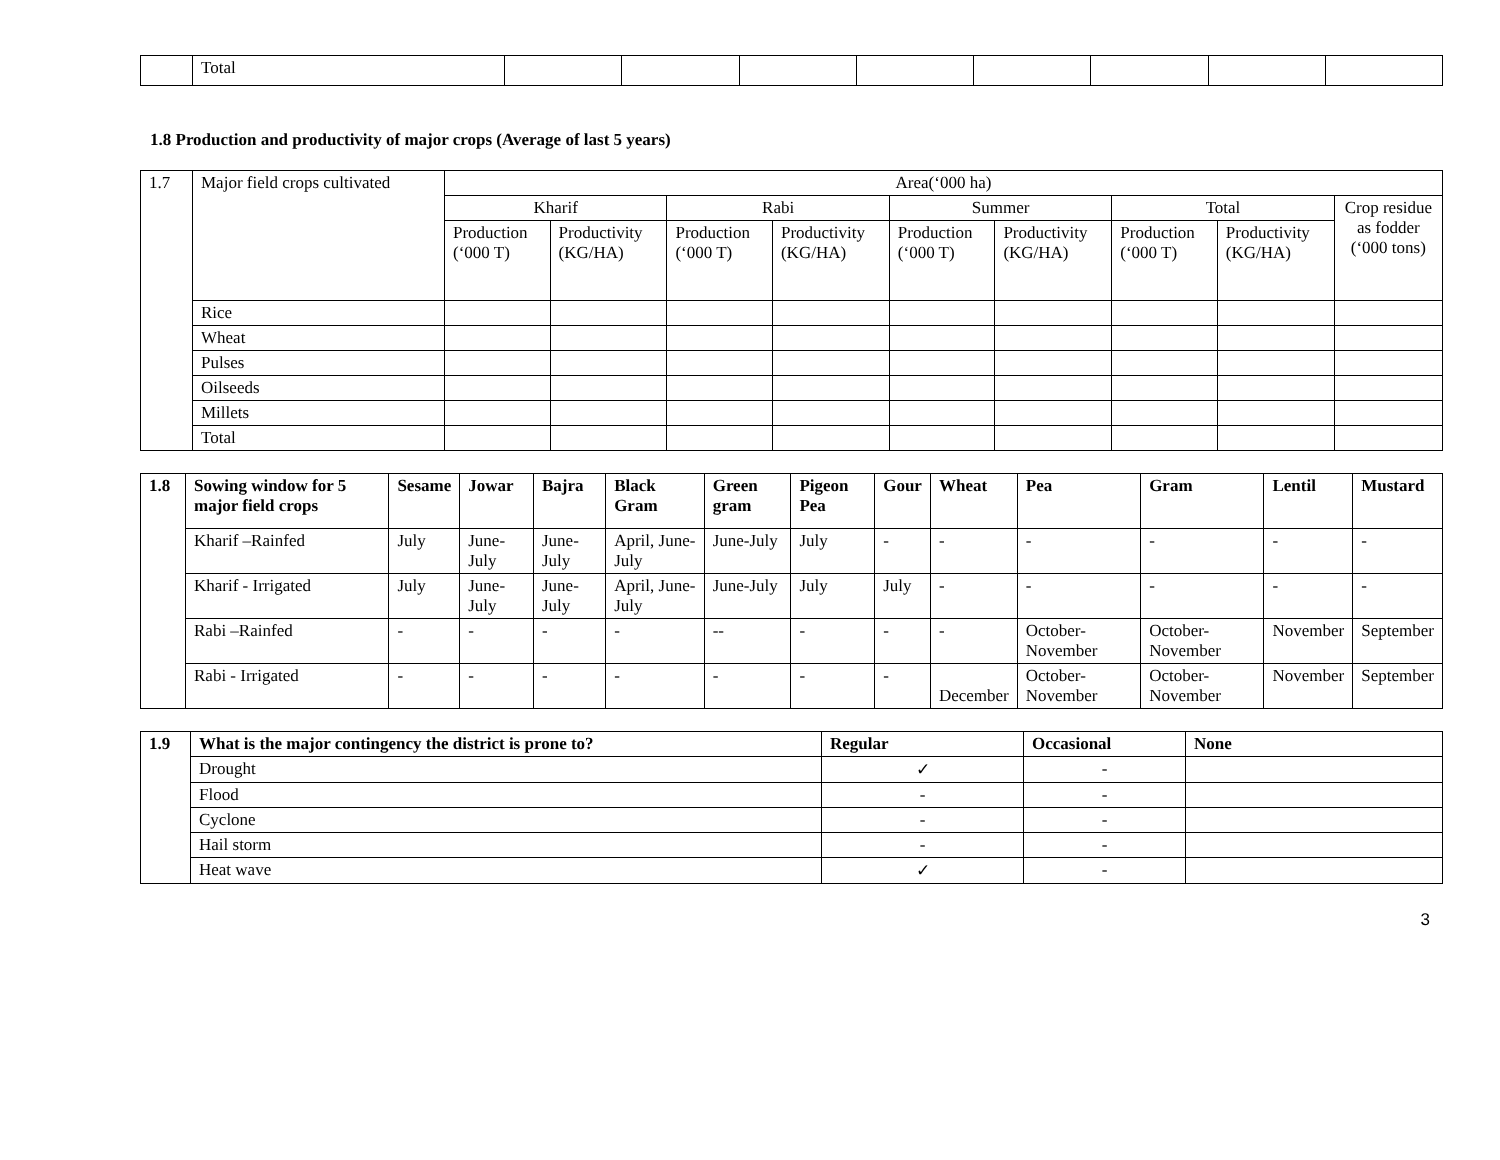| | Total | | | | | | | | |
1.8 Production and productivity of major crops (Average of last 5 years)
| 1.7 | Major field crops cultivated | Area(‘000 ha) | | | | | | | | |
| | | Kharif | | Rabi | | Summer | | Total | | Crop residue as fodder (‘000 tons) |
| | | Production (‘000 T) | Productivity (KG/HA) | Production (‘000 T) | Productivity (KG/HA) | Production (‘000 T) | Productivity (KG/HA) | Production (‘000 T) | Productivity (KG/HA) | |
| | Rice | | | | | | | | | |
| | Wheat | | | | | | | | | |
| | Pulses | | | | | | | | | |
| | Oilseeds | | | | | | | | | |
| | Millets | | | | | | | | | |
| | Total | | | | | | | | | |
| 1.8 | Sowing window for 5 major field crops | Sesame | Jowar | Bajra | Black Gram | Green gram | Pigeon Pea | Gour | Wheat | Pea | Gram | Lentil | Mustard |
| --- | --- | --- | --- | --- | --- | --- | --- | --- | --- | --- | --- | --- | --- |
| | Kharif –Rainfed | July | June-July | June-July | April, June-July | June-July | July | - | - | - | - | - | - |
| | Kharif - Irrigated | July | June-July | June-July | April, June-July | June-July | July | July | - | - | - | - | - |
| | Rabi –Rainfed | - | - | - | - | -- | - | - | - | October-November | October-November | November | September |
| | Rabi - Irrigated | - | - | - | - | - | - | - | December | October-November | October-November | November | September |
| 1.9 | What is the major contingency the district is prone to? | Regular | Occasional | None |
| --- | --- | --- | --- | --- |
| | Drought | ✓ | - | |
| | Flood | - | - | |
| | Cyclone | - | - | |
| | Hail storm | - | - | |
| | Heat wave | ✓ | - | |
3